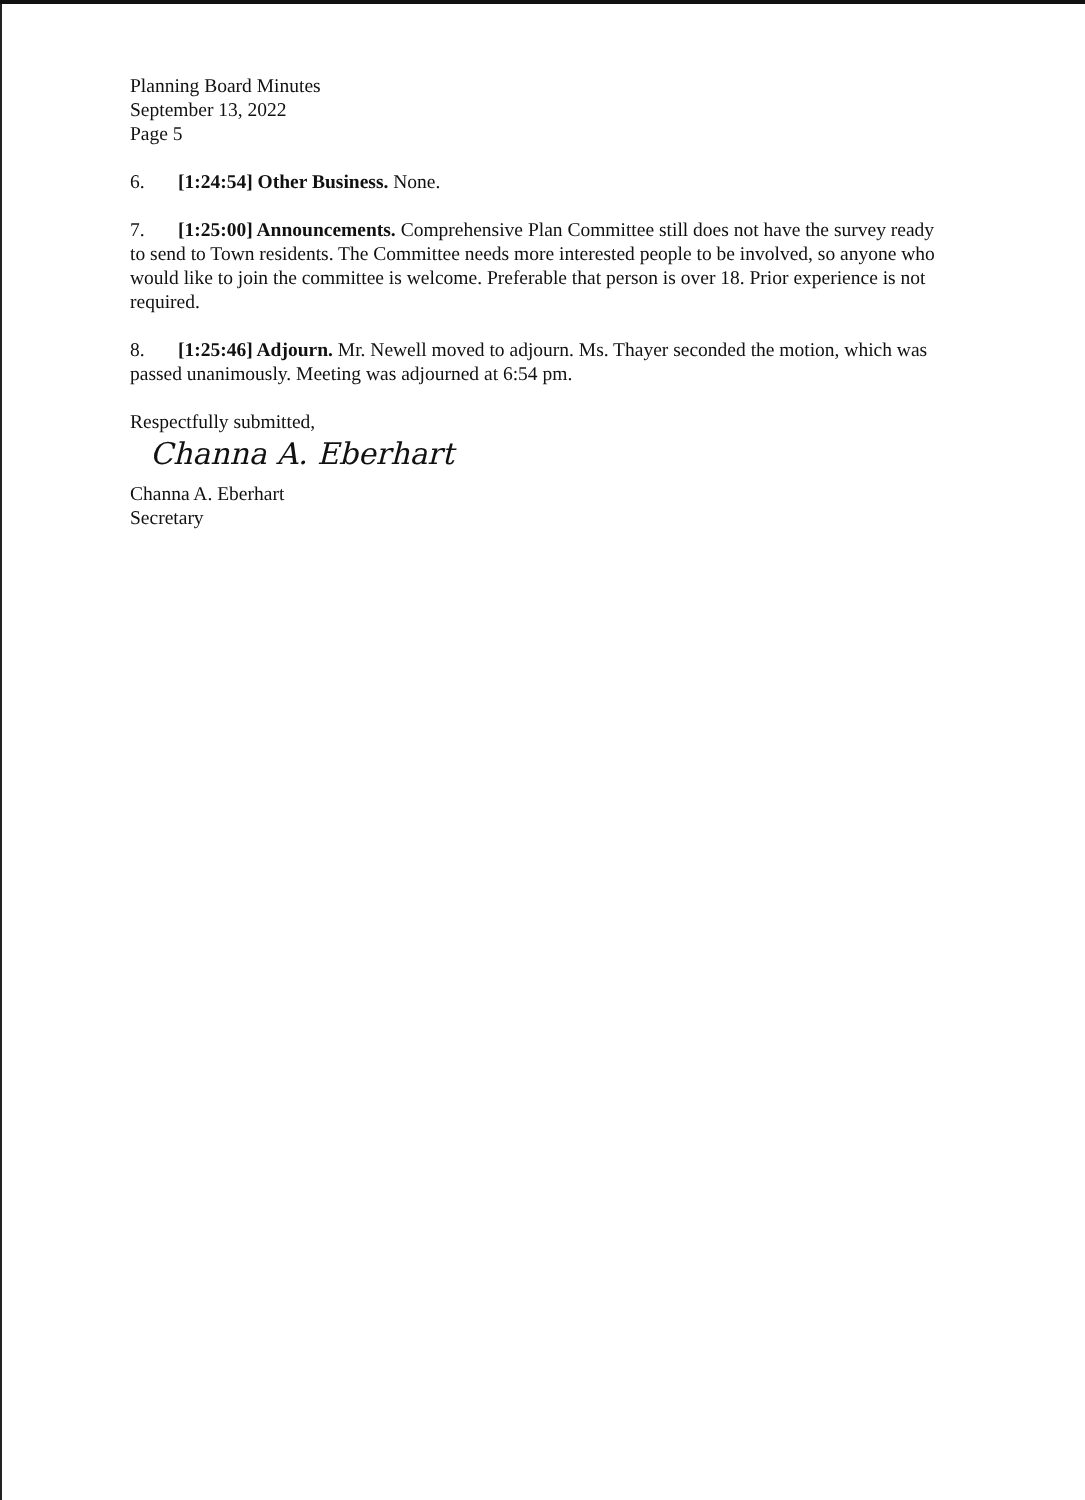Planning Board Minutes
September 13, 2022
Page 5
6. [1:24:54] Other Business. None.
7. [1:25:00] Announcements. Comprehensive Plan Committee still does not have the survey ready to send to Town residents. The Committee needs more interested people to be involved, so anyone who would like to join the committee is welcome. Preferable that person is over 18. Prior experience is not required.
8. [1:25:46] Adjourn. Mr. Newell moved to adjourn. Ms. Thayer seconded the motion, which was passed unanimously. Meeting was adjourned at 6:54 pm.
Respectfully submitted,
Channa A. Eberhart
Channa A. Eberhart
Secretary